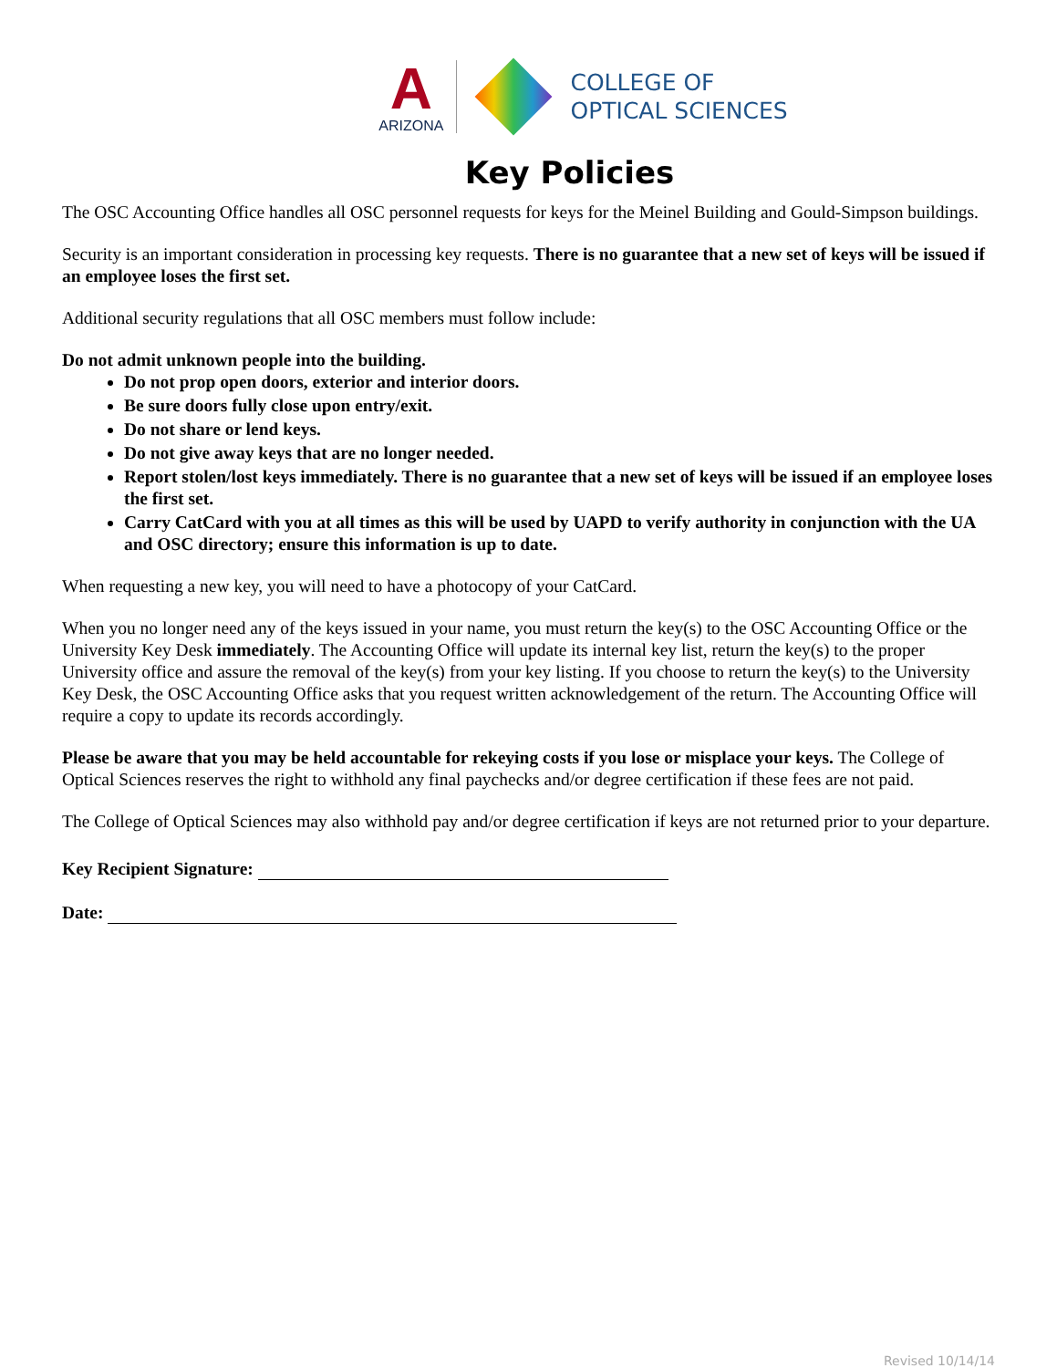A
ARIZONA
COLLEGE OF
OPTICAL SCIENCES
Key Policies
The OSC Accounting Office handles all OSC personnel requests for keys for the Meinel Building and Gould-Simpson buildings.
Security is an important consideration in processing key requests. There is no guarantee that a new set of keys will be issued if an employee loses the first set.
Additional security regulations that all OSC members must follow include:
Do not admit unknown people into the building.
Do not prop open doors, exterior and interior doors.
Be sure doors fully close upon entry/exit.
Do not share or lend keys.
Do not give away keys that are no longer needed.
Report stolen/lost keys immediately. There is no guarantee that a new set of keys will be issued if an employee loses the first set.
Carry CatCard with you at all times as this will be used by UAPD to verify authority in conjunction with the UA and OSC directory; ensure this information is up to date.
When requesting a new key, you will need to have a photocopy of your CatCard.
When you no longer need any of the keys issued in your name, you must return the key(s) to the OSC Accounting Office or the University Key Desk immediately. The Accounting Office will update its internal key list, return the key(s) to the proper University office and assure the removal of the key(s) from your key listing. If you choose to return the key(s) to the University Key Desk, the OSC Accounting Office asks that you request written acknowledgement of the return. The Accounting Office will require a copy to update its records accordingly.
Please be aware that you may be held accountable for rekeying costs if you lose or misplace your keys. The College of Optical Sciences reserves the right to withhold any final paychecks and/or degree certification if these fees are not paid.
The College of Optical Sciences may also withhold pay and/or degree certification if keys are not returned prior to your departure.
Key Recipient Signature:
Date:
Revised 10/14/14